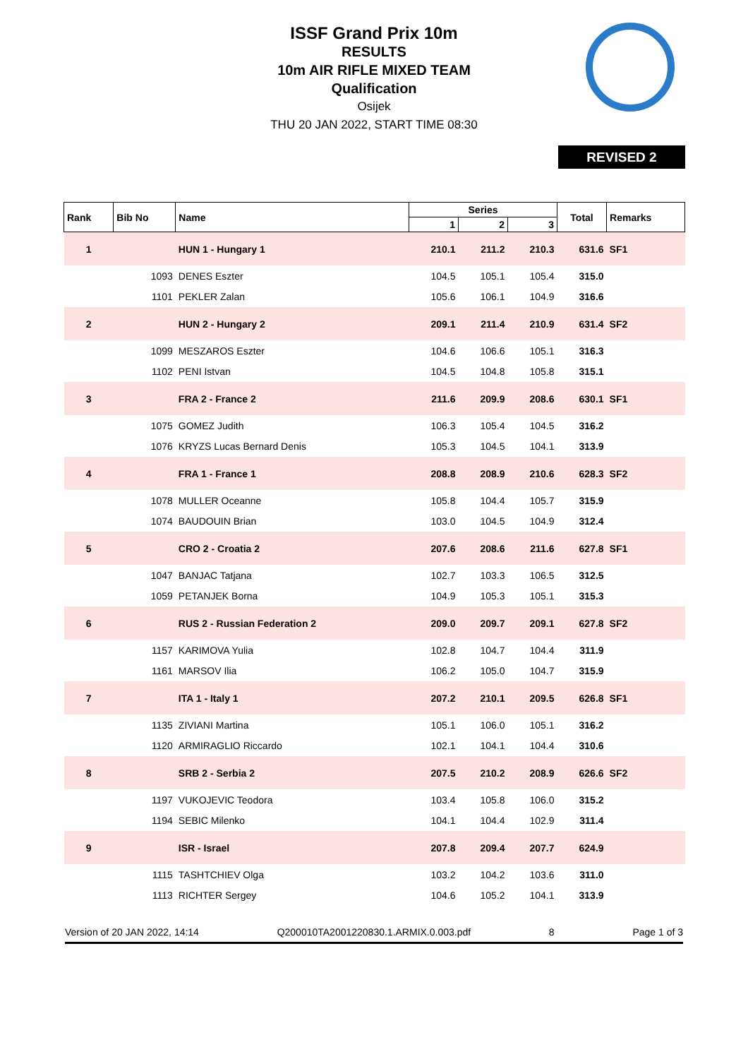ISSF Grand Prix 10m
RESULTS
10m AIR RIFLE MIXED TEAM
Qualification
Osijek
THU 20 JAN 2022, START TIME 08:30
REVISED 2
| Rank | Bib No | Name | Series | | | Total | Remarks |
| --- | --- | --- | --- | --- | --- | --- | --- |
| | | | 1 | 2 | 3 | | |
| 1 | | HUN 1 - Hungary 1 | 210.1 | 211.2 | 210.3 | 631.6 | SF1 |
| | 1093 | DENES Eszter | 104.5 | 105.1 | 105.4 | 315.0 | |
| | 1101 | PEKLER Zalan | 105.6 | 106.1 | 104.9 | 316.6 | |
| 2 | | HUN 2 - Hungary 2 | 209.1 | 211.4 | 210.9 | 631.4 | SF2 |
| | 1099 | MESZAROS Eszter | 104.6 | 106.6 | 105.1 | 316.3 | |
| | 1102 | PENI Istvan | 104.5 | 104.8 | 105.8 | 315.1 | |
| 3 | | FRA 2 - France 2 | 211.6 | 209.9 | 208.6 | 630.1 | SF1 |
| | 1075 | GOMEZ Judith | 106.3 | 105.4 | 104.5 | 316.2 | |
| | 1076 | KRYZS Lucas Bernard Denis | 105.3 | 104.5 | 104.1 | 313.9 | |
| 4 | | FRA 1 - France 1 | 208.8 | 208.9 | 210.6 | 628.3 | SF2 |
| | 1078 | MULLER Oceanne | 105.8 | 104.4 | 105.7 | 315.9 | |
| | 1074 | BAUDOUIN Brian | 103.0 | 104.5 | 104.9 | 312.4 | |
| 5 | | CRO 2 - Croatia 2 | 207.6 | 208.6 | 211.6 | 627.8 | SF1 |
| | 1047 | BANJAC Tatjana | 102.7 | 103.3 | 106.5 | 312.5 | |
| | 1059 | PETANJEK Borna | 104.9 | 105.3 | 105.1 | 315.3 | |
| 6 | | RUS 2 - Russian Federation 2 | 209.0 | 209.7 | 209.1 | 627.8 | SF2 |
| | 1157 | KARIMOVA Yulia | 102.8 | 104.7 | 104.4 | 311.9 | |
| | 1161 | MARSOV Ilia | 106.2 | 105.0 | 104.7 | 315.9 | |
| 7 | | ITA 1 - Italy 1 | 207.2 | 210.1 | 209.5 | 626.8 | SF1 |
| | 1135 | ZIVIANI Martina | 105.1 | 106.0 | 105.1 | 316.2 | |
| | 1120 | ARMIRAGLIO Riccardo | 102.1 | 104.1 | 104.4 | 310.6 | |
| 8 | | SRB 2 - Serbia 2 | 207.5 | 210.2 | 208.9 | 626.6 | SF2 |
| | 1197 | VUKOJEVIC Teodora | 103.4 | 105.8 | 106.0 | 315.2 | |
| | 1194 | SEBIC Milenko | 104.1 | 104.4 | 102.9 | 311.4 | |
| 9 | | ISR - Israel | 207.8 | 209.4 | 207.7 | 624.9 | |
| | 1115 | TASHTCHIEV Olga | 103.2 | 104.2 | 103.6 | 311.0 | |
| | 1113 | RICHTER Sergey | 104.6 | 105.2 | 104.1 | 313.9 | |
Version of 20 JAN 2022, 14:14 Q200010TA2001220830.1.ARMIX.0.003.pdf 8 Page 1 of 3